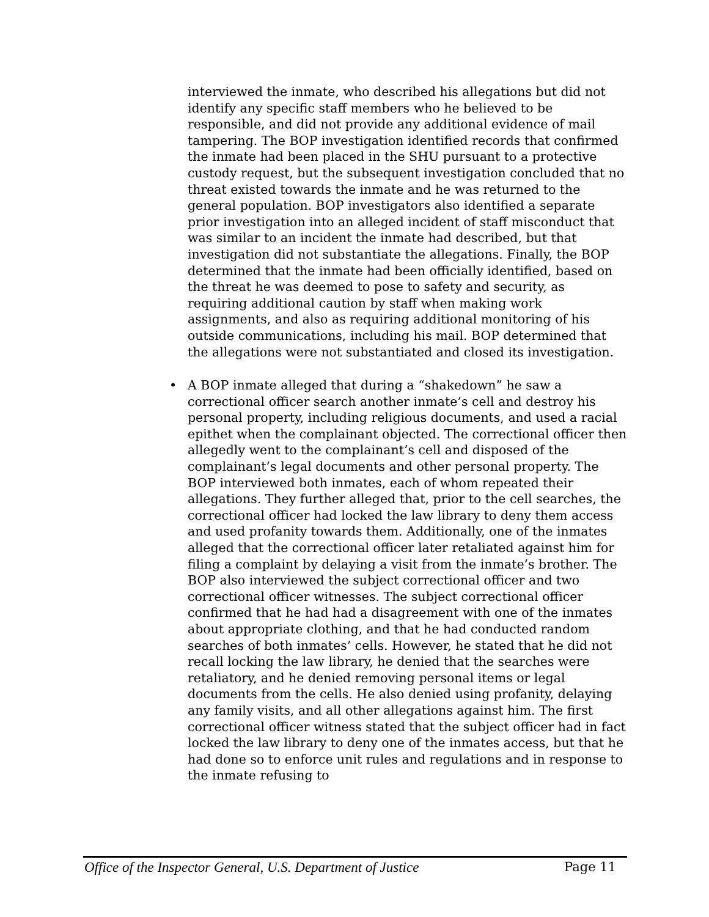interviewed the inmate, who described his allegations but did not identify any specific staff members who he believed to be responsible, and did not provide any additional evidence of mail tampering. The BOP investigation identified records that confirmed the inmate had been placed in the SHU pursuant to a protective custody request, but the subsequent investigation concluded that no threat existed towards the inmate and he was returned to the general population. BOP investigators also identified a separate prior investigation into an alleged incident of staff misconduct that was similar to an incident the inmate had described, but that investigation did not substantiate the allegations. Finally, the BOP determined that the inmate had been officially identified, based on the threat he was deemed to pose to safety and security, as requiring additional caution by staff when making work assignments, and also as requiring additional monitoring of his outside communications, including his mail. BOP determined that the allegations were not substantiated and closed its investigation.
• A BOP inmate alleged that during a “shakedown” he saw a correctional officer search another inmate’s cell and destroy his personal property, including religious documents, and used a racial epithet when the complainant objected. The correctional officer then allegedly went to the complainant’s cell and disposed of the complainant’s legal documents and other personal property. The BOP interviewed both inmates, each of whom repeated their allegations. They further alleged that, prior to the cell searches, the correctional officer had locked the law library to deny them access and used profanity towards them. Additionally, one of the inmates alleged that the correctional officer later retaliated against him for filing a complaint by delaying a visit from the inmate’s brother. The BOP also interviewed the subject correctional officer and two correctional officer witnesses. The subject correctional officer confirmed that he had had a disagreement with one of the inmates about appropriate clothing, and that he had conducted random searches of both inmates’ cells. However, he stated that he did not recall locking the law library, he denied that the searches were retaliatory, and he denied removing personal items or legal documents from the cells. He also denied using profanity, delaying any family visits, and all other allegations against him. The first correctional officer witness stated that the subject officer had in fact locked the law library to deny one of the inmates access, but that he had done so to enforce unit rules and regulations and in response to the inmate refusing to
Office of the Inspector General, U.S. Department of Justice Page 11